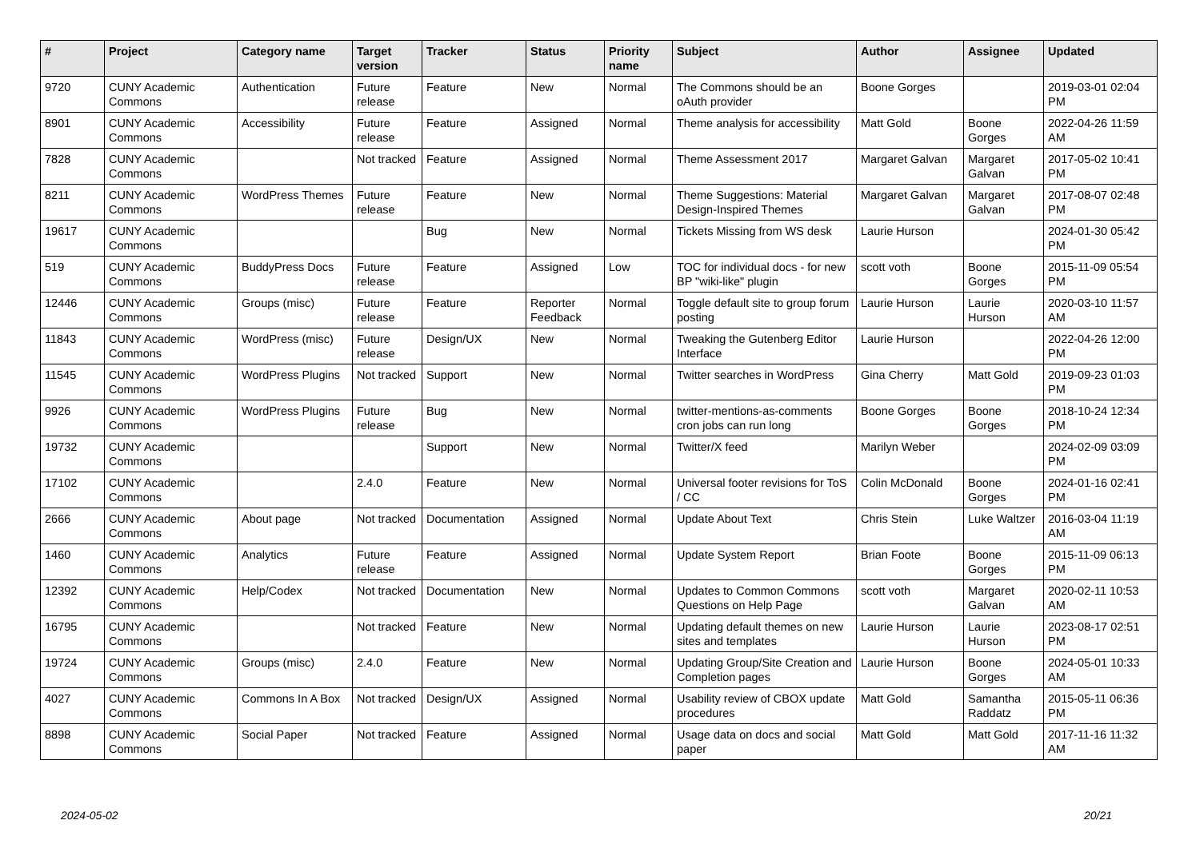| # | Project | Category name | Target version | Tracker | Status | Priority name | Subject | Author | Assignee | Updated |
| --- | --- | --- | --- | --- | --- | --- | --- | --- | --- | --- |
| 9720 | CUNY Academic Commons | Authentication | Future release | Feature | New | Normal | The Commons should be an oAuth provider | Boone Gorges | | 2019-03-01 02:04 PM |
| 8901 | CUNY Academic Commons | Accessibility | Future release | Feature | Assigned | Normal | Theme analysis for accessibility | Matt Gold | Boone Gorges | 2022-04-26 11:59 AM |
| 7828 | CUNY Academic Commons | | Not tracked | Feature | Assigned | Normal | Theme Assessment 2017 | Margaret Galvan | Margaret Galvan | 2017-05-02 10:41 PM |
| 8211 | CUNY Academic Commons | WordPress Themes | Future release | Feature | New | Normal | Theme Suggestions: Material Design-Inspired Themes | Margaret Galvan | Margaret Galvan | 2017-08-07 02:48 PM |
| 19617 | CUNY Academic Commons | | | Bug | New | Normal | Tickets Missing from WS desk | Laurie Hurson | | 2024-01-30 05:42 PM |
| 519 | CUNY Academic Commons | BuddyPress Docs | Future release | Feature | Assigned | Low | TOC for individual docs - for new BP "wiki-like" plugin | scott voth | Boone Gorges | 2015-11-09 05:54 PM |
| 12446 | CUNY Academic Commons | Groups (misc) | Future release | Feature | Reporter Feedback | Normal | Toggle default site to group forum posting | Laurie Hurson | Laurie Hurson | 2020-03-10 11:57 AM |
| 11843 | CUNY Academic Commons | WordPress (misc) | Future release | Design/UX | New | Normal | Tweaking the Gutenberg Editor Interface | Laurie Hurson | | 2022-04-26 12:00 PM |
| 11545 | CUNY Academic Commons | WordPress Plugins | Not tracked | Support | New | Normal | Twitter searches in WordPress | Gina Cherry | Matt Gold | 2019-09-23 01:03 PM |
| 9926 | CUNY Academic Commons | WordPress Plugins | Future release | Bug | New | Normal | twitter-mentions-as-comments cron jobs can run long | Boone Gorges | Boone Gorges | 2018-10-24 12:34 PM |
| 19732 | CUNY Academic Commons | | | Support | New | Normal | Twitter/X feed | Marilyn Weber | | 2024-02-09 03:09 PM |
| 17102 | CUNY Academic Commons | | 2.4.0 | Feature | New | Normal | Universal footer revisions for ToS / CC | Colin McDonald | Boone Gorges | 2024-01-16 02:41 PM |
| 2666 | CUNY Academic Commons | About page | Not tracked | Documentation | Assigned | Normal | Update About Text | Chris Stein | Luke Waltzer | 2016-03-04 11:19 AM |
| 1460 | CUNY Academic Commons | Analytics | Future release | Feature | Assigned | Normal | Update System Report | Brian Foote | Boone Gorges | 2015-11-09 06:13 PM |
| 12392 | CUNY Academic Commons | Help/Codex | Not tracked | Documentation | New | Normal | Updates to Common Commons Questions on Help Page | scott voth | Margaret Galvan | 2020-02-11 10:53 AM |
| 16795 | CUNY Academic Commons | | Not tracked | Feature | New | Normal | Updating default themes on new sites and templates | Laurie Hurson | Laurie Hurson | 2023-08-17 02:51 PM |
| 19724 | CUNY Academic Commons | Groups (misc) | 2.4.0 | Feature | New | Normal | Updating Group/Site Creation and Completion pages | Laurie Hurson | Boone Gorges | 2024-05-01 10:33 AM |
| 4027 | CUNY Academic Commons | Commons In A Box | Not tracked | Design/UX | Assigned | Normal | Usability review of CBOX update procedures | Matt Gold | Samantha Raddatz | 2015-05-11 06:36 PM |
| 8898 | CUNY Academic Commons | Social Paper | Not tracked | Feature | Assigned | Normal | Usage data on docs and social paper | Matt Gold | Matt Gold | 2017-11-16 11:32 AM |
2024-05-02 20/21